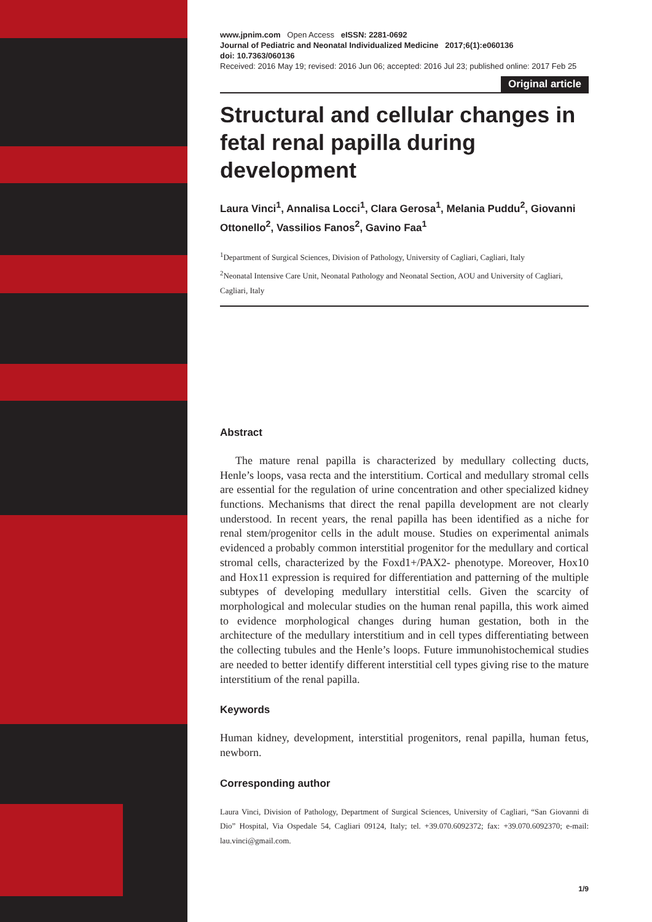www.jpnim.com Open Access eISSN: 2281-0692
Journal of Pediatric and Neonatal Individualized Medicine 2017;6(1):e060136
doi: 10.7363/060136
Received: 2016 May 19; revised: 2016 Jun 06; accepted: 2016 Jul 23; published online: 2017 Feb 25
Original article
Structural and cellular changes in fetal renal papilla during development
Laura Vinci<sup>1</sup>, Annalisa Locci<sup>1</sup>, Clara Gerosa<sup>1</sup>, Melania Puddu<sup>2</sup>, Giovanni Ottonello<sup>2</sup>, Vassilios Fanos<sup>2</sup>, Gavino Faa<sup>1</sup>
<sup>1</sup> Department of Surgical Sciences, Division of Pathology, University of Cagliari, Cagliari, Italy
<sup>2</sup> Neonatal Intensive Care Unit, Neonatal Pathology and Neonatal Section, AOU and University of Cagliari, Cagliari, Italy
Abstract
The mature renal papilla is characterized by medullary collecting ducts, Henle’s loops, vasa recta and the interstitium. Cortical and medullary stromal cells are essential for the regulation of urine concentration and other specialized kidney functions. Mechanisms that direct the renal papilla development are not clearly understood. In recent years, the renal papilla has been identified as a niche for renal stem/progenitor cells in the adult mouse. Studies on experimental animals evidenced a probably common interstitial progenitor for the medullary and cortical stromal cells, characterized by the Foxd1+/PAX2- phenotype. Moreover, Hox10 and Hox11 expression is required for differentiation and patterning of the multiple subtypes of developing medullary interstitial cells. Given the scarcity of morphological and molecular studies on the human renal papilla, this work aimed to evidence morphological changes during human gestation, both in the architecture of the medullary interstitium and in cell types differentiating between the collecting tubules and the Henle’s loops. Future immunohistochemical studies are needed to better identify different interstitial cell types giving rise to the mature interstitium of the renal papilla.
Keywords
Human kidney, development, interstitial progenitors, renal papilla, human fetus, newborn.
Corresponding author
Laura Vinci, Division of Pathology, Department of Surgical Sciences, University of Cagliari, “San Giovanni di Dio” Hospital, Via Ospedale 54, Cagliari 09124, Italy; tel. +39.070.6092372; fax: +39.070.6092370; e-mail: lau.vinci@gmail.com.
1/9